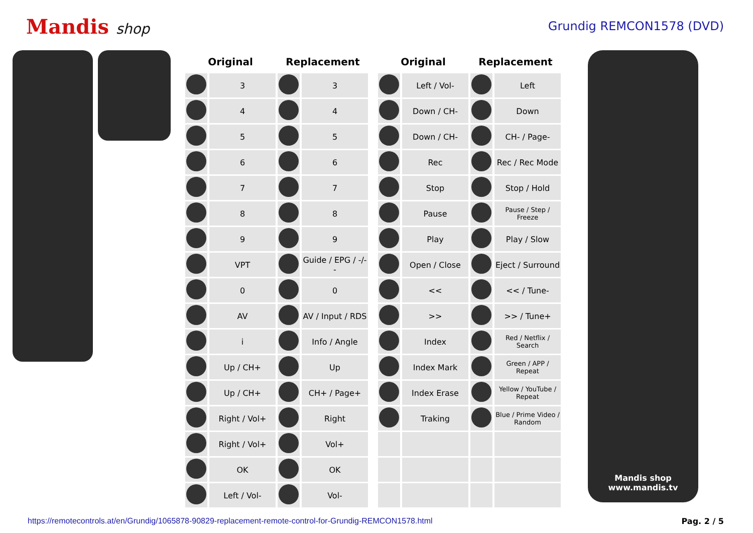Mandis shop
Grundig REMCON1578 (DVD)
| Original | | Replacement | |
| --- | --- | --- | --- |
| | 3 | | 3 |
| | 4 | | 4 |
| | 5 | | 5 |
| | 6 | | 6 |
| | 7 | | 7 |
| | 8 | | 8 |
| | 9 | | 9 |
| | VPT | | Guide / EPG / -/-- |
| | 0 | | 0 |
| | AV | | AV / Input / RDS |
| | i | | Info / Angle |
| | Up / CH+ | | Up |
| | Up / CH+ | | CH+ / Page+ |
| | Right / Vol+ | | Right |
| | Right / Vol+ | | Vol+ |
| | OK | | OK |
| | Left / Vol- | | Vol- |
| Original | | Replacement | |
| --- | --- | --- | --- |
| | Left / Vol- | | Left |
| | Down / CH- | | Down |
| | Down / CH- | | CH- / Page- |
| | Rec | | Rec / Rec Mode |
| | Stop | | Stop / Hold |
| | Pause | | Pause / Step / Freeze |
| | Play | | Play / Slow |
| | Open / Close | | Eject / Surround |
| | << | | << / Tune- |
| | >> | | >> / Tune+ |
| | Index | | Red / Netflix / Search |
| | Index Mark | | Green / APP / Repeat |
| | Index Erase | | Yellow / YouTube / Repeat |
| | Traking | | Blue / Prime Video / Random |
Mandis shop
www.mandis.tv
https://remotecontrols.at/en/Grundig/1065878-90829-replacement-remote-control-for-Grundig-REMCON1578.html Pag. 2 / 5